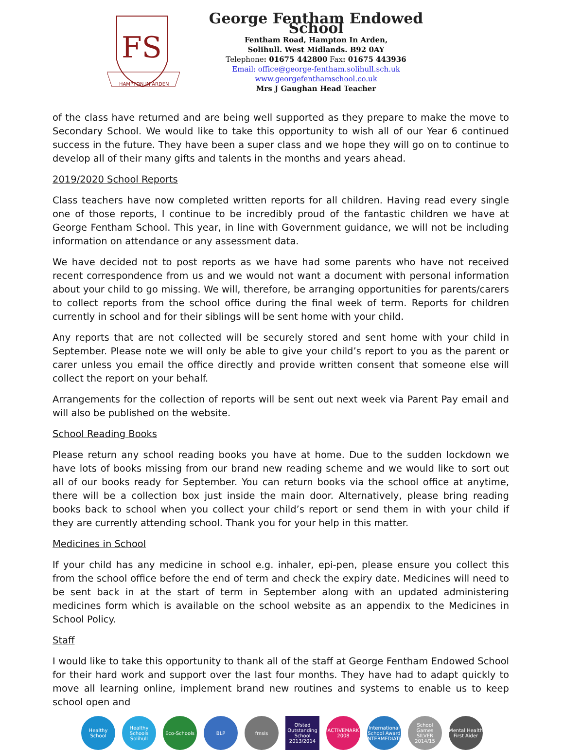FS
HAMPTON IN ARDEN
George Fentham Endowed School
Fentham Road, Hampton In Arden,
Solihull. West Midlands. B92 0AY
Telephone: 01675 442800 Fax: 01675 443936
Email: office@george-fentham.solihull.sch.uk
www.georgefenthamschool.co.uk
Mrs J Gaughan Head Teacher
of the class have returned and are being well supported as they prepare to make the move to Secondary School. We would like to take this opportunity to wish all of our Year 6 continued success in the future. They have been a super class and we hope they will go on to continue to develop all of their many gifts and talents in the months and years ahead.
2019/2020 School Reports
Class teachers have now completed written reports for all children. Having read every single one of those reports, I continue to be incredibly proud of the fantastic children we have at George Fentham School. This year, in line with Government guidance, we will not be including information on attendance or any assessment data.
We have decided not to post reports as we have had some parents who have not received recent correspondence from us and we would not want a document with personal information about your child to go missing. We will, therefore, be arranging opportunities for parents/carers to collect reports from the school office during the final week of term. Reports for children currently in school and for their siblings will be sent home with your child.
Any reports that are not collected will be securely stored and sent home with your child in September. Please note we will only be able to give your child’s report to you as the parent or carer unless you email the office directly and provide written consent that someone else will collect the report on your behalf.
Arrangements for the collection of reports will be sent out next week via Parent Pay email and will also be published on the website.
School Reading Books
Please return any school reading books you have at home. Due to the sudden lockdown we have lots of books missing from our brand new reading scheme and we would like to sort out all of our books ready for September. You can return books via the school office at anytime, there will be a collection box just inside the main door. Alternatively, please bring reading books back to school when you collect your child’s report or send them in with your child if they are currently attending school. Thank you for your help in this matter.
Medicines in School
If your child has any medicine in school e.g. inhaler, epi-pen, please ensure you collect this from the school office before the end of term and check the expiry date. Medicines will need to be sent back in at the start of term in September along with an updated administering medicines form which is available on the school website as an appendix to the Medicines in School Policy.
Staff
I would like to take this opportunity to thank all of the staff at George Fentham Endowed School for their hard work and support over the last four months. They have had to adapt quickly to move all learning online, implement brand new routines and systems to enable us to keep school open and
Healthy School
Healthy Schools Solihull
Eco-Schools BLP fmsis Ofsted Outstanding School 2013/2014
ACTIVEMARK 2008
International School Award INTERMEDIATE
School Games SILVER 2014/15
Mental Health First Aider